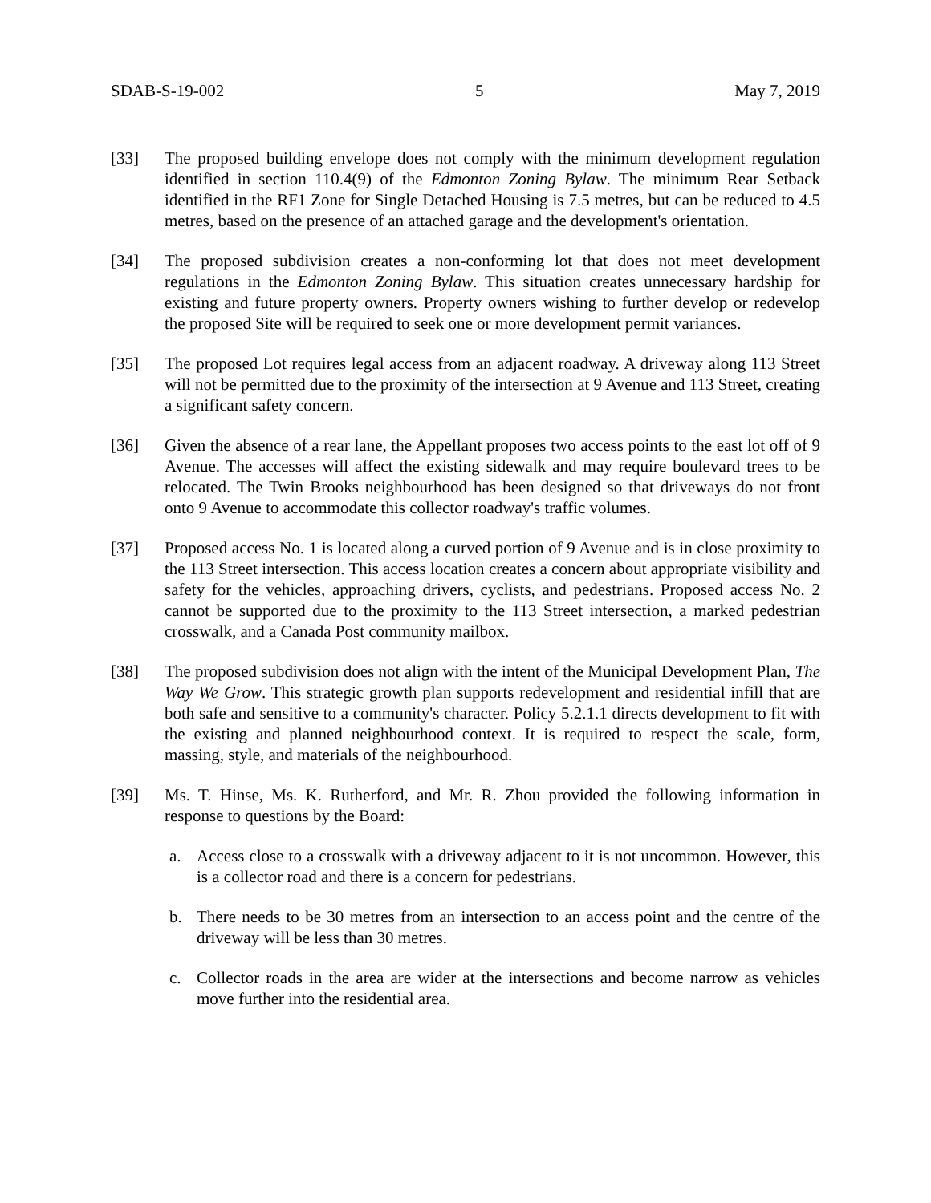SDAB-S-19-002 5 May 7, 2019
[33] The proposed building envelope does not comply with the minimum development regulation identified in section 110.4(9) of the Edmonton Zoning Bylaw. The minimum Rear Setback identified in the RF1 Zone for Single Detached Housing is 7.5 metres, but can be reduced to 4.5 metres, based on the presence of an attached garage and the development's orientation.
[34] The proposed subdivision creates a non-conforming lot that does not meet development regulations in the Edmonton Zoning Bylaw. This situation creates unnecessary hardship for existing and future property owners. Property owners wishing to further develop or redevelop the proposed Site will be required to seek one or more development permit variances.
[35] The proposed Lot requires legal access from an adjacent roadway. A driveway along 113 Street will not be permitted due to the proximity of the intersection at 9 Avenue and 113 Street, creating a significant safety concern.
[36] Given the absence of a rear lane, the Appellant proposes two access points to the east lot off of 9 Avenue. The accesses will affect the existing sidewalk and may require boulevard trees to be relocated. The Twin Brooks neighbourhood has been designed so that driveways do not front onto 9 Avenue to accommodate this collector roadway's traffic volumes.
[37] Proposed access No. 1 is located along a curved portion of 9 Avenue and is in close proximity to the 113 Street intersection. This access location creates a concern about appropriate visibility and safety for the vehicles, approaching drivers, cyclists, and pedestrians. Proposed access No. 2 cannot be supported due to the proximity to the 113 Street intersection, a marked pedestrian crosswalk, and a Canada Post community mailbox.
[38] The proposed subdivision does not align with the intent of the Municipal Development Plan, The Way We Grow. This strategic growth plan supports redevelopment and residential infill that are both safe and sensitive to a community's character. Policy 5.2.1.1 directs development to fit with the existing and planned neighbourhood context. It is required to respect the scale, form, massing, style, and materials of the neighbourhood.
[39] Ms. T. Hinse, Ms. K. Rutherford, and Mr. R. Zhou provided the following information in response to questions by the Board:
a. Access close to a crosswalk with a driveway adjacent to it is not uncommon. However, this is a collector road and there is a concern for pedestrians.
b. There needs to be 30 metres from an intersection to an access point and the centre of the driveway will be less than 30 metres.
c. Collector roads in the area are wider at the intersections and become narrow as vehicles move further into the residential area.